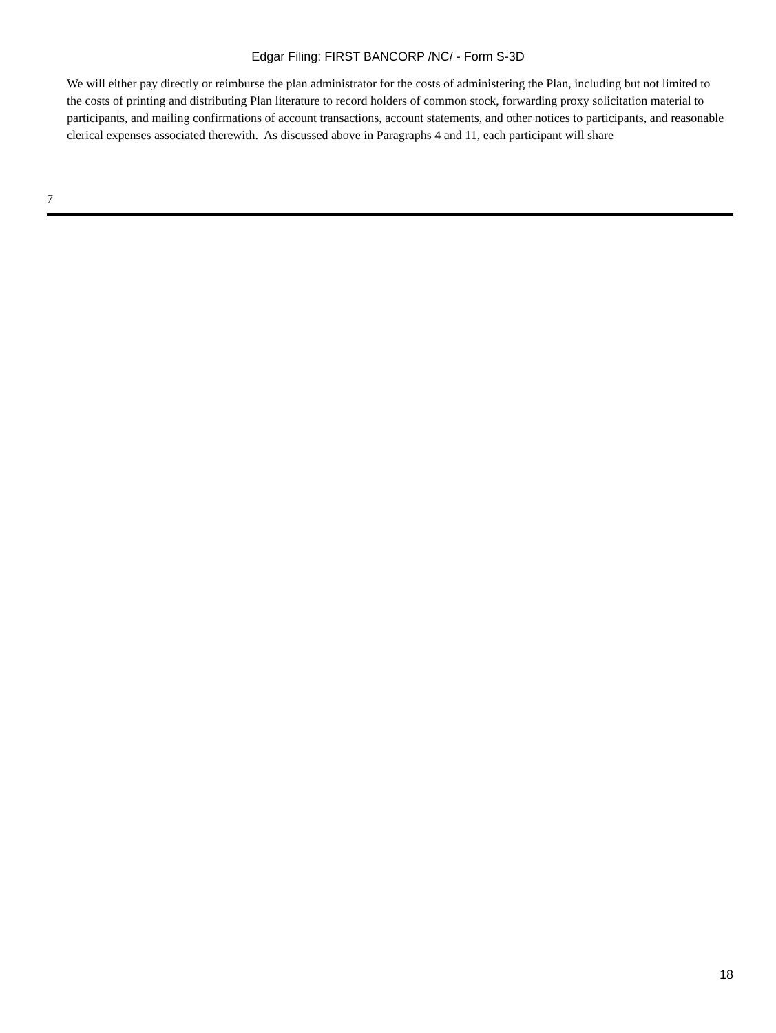Edgar Filing: FIRST BANCORP /NC/ - Form S-3D
We will either pay directly or reimburse the plan administrator for the costs of administering the Plan, including but not limited to the costs of printing and distributing Plan literature to record holders of common stock, forwarding proxy solicitation material to participants, and mailing confirmations of account transactions, account statements, and other notices to participants, and reasonable clerical expenses associated therewith. As discussed above in Paragraphs 4 and 11, each participant will share
7
18